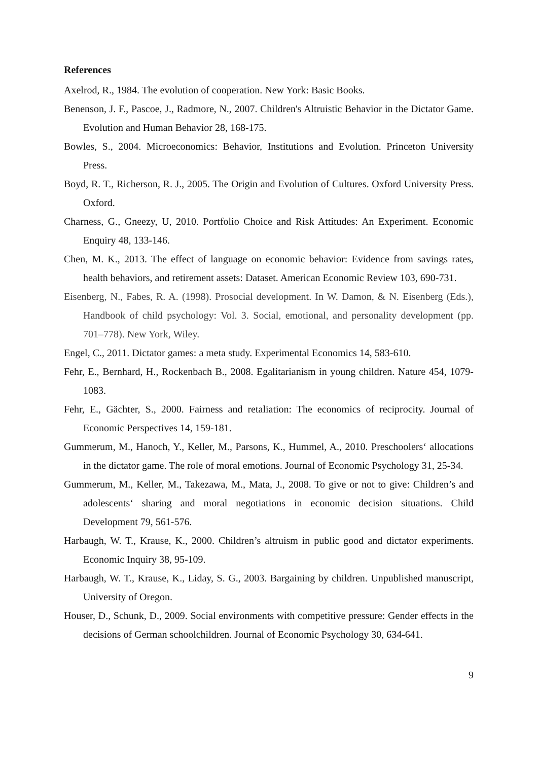References
Axelrod, R., 1984. The evolution of cooperation. New York: Basic Books.
Benenson, J. F., Pascoe, J., Radmore, N., 2007. Children's Altruistic Behavior in the Dictator Game. Evolution and Human Behavior 28, 168-175.
Bowles, S., 2004. Microeconomics: Behavior, Institutions and Evolution. Princeton University Press.
Boyd, R. T., Richerson, R. J., 2005. The Origin and Evolution of Cultures. Oxford University Press. Oxford.
Charness, G., Gneezy, U, 2010. Portfolio Choice and Risk Attitudes: An Experiment. Economic Enquiry 48, 133-146.
Chen, M. K., 2013. The effect of language on economic behavior: Evidence from savings rates, health behaviors, and retirement assets: Dataset. American Economic Review 103, 690-731.
Eisenberg, N., Fabes, R. A. (1998). Prosocial development. In W. Damon, & N. Eisenberg (Eds.), Handbook of child psychology: Vol. 3. Social, emotional, and personality development (pp. 701–778). New York, Wiley.
Engel, C., 2011. Dictator games: a meta study. Experimental Economics 14, 583-610.
Fehr, E., Bernhard, H., Rockenbach B., 2008. Egalitarianism in young children. Nature 454, 1079-1083.
Fehr, E., Gächter, S., 2000. Fairness and retaliation: The economics of reciprocity. Journal of Economic Perspectives 14, 159-181.
Gummerum, M., Hanoch, Y., Keller, M., Parsons, K., Hummel, A., 2010. Preschoolers‘ allocations in the dictator game. The role of moral emotions. Journal of Economic Psychology 31, 25-34.
Gummerum, M., Keller, M., Takezawa, M., Mata, J., 2008. To give or not to give: Children’s and adolescents‘ sharing and moral negotiations in economic decision situations. Child Development 79, 561-576.
Harbaugh, W. T., Krause, K., 2000. Children’s altruism in public good and dictator experiments. Economic Inquiry 38, 95-109.
Harbaugh, W. T., Krause, K., Liday, S. G., 2003. Bargaining by children. Unpublished manuscript, University of Oregon.
Houser, D., Schunk, D., 2009. Social environments with competitive pressure: Gender effects in the decisions of German schoolchildren. Journal of Economic Psychology 30, 634-641.
9